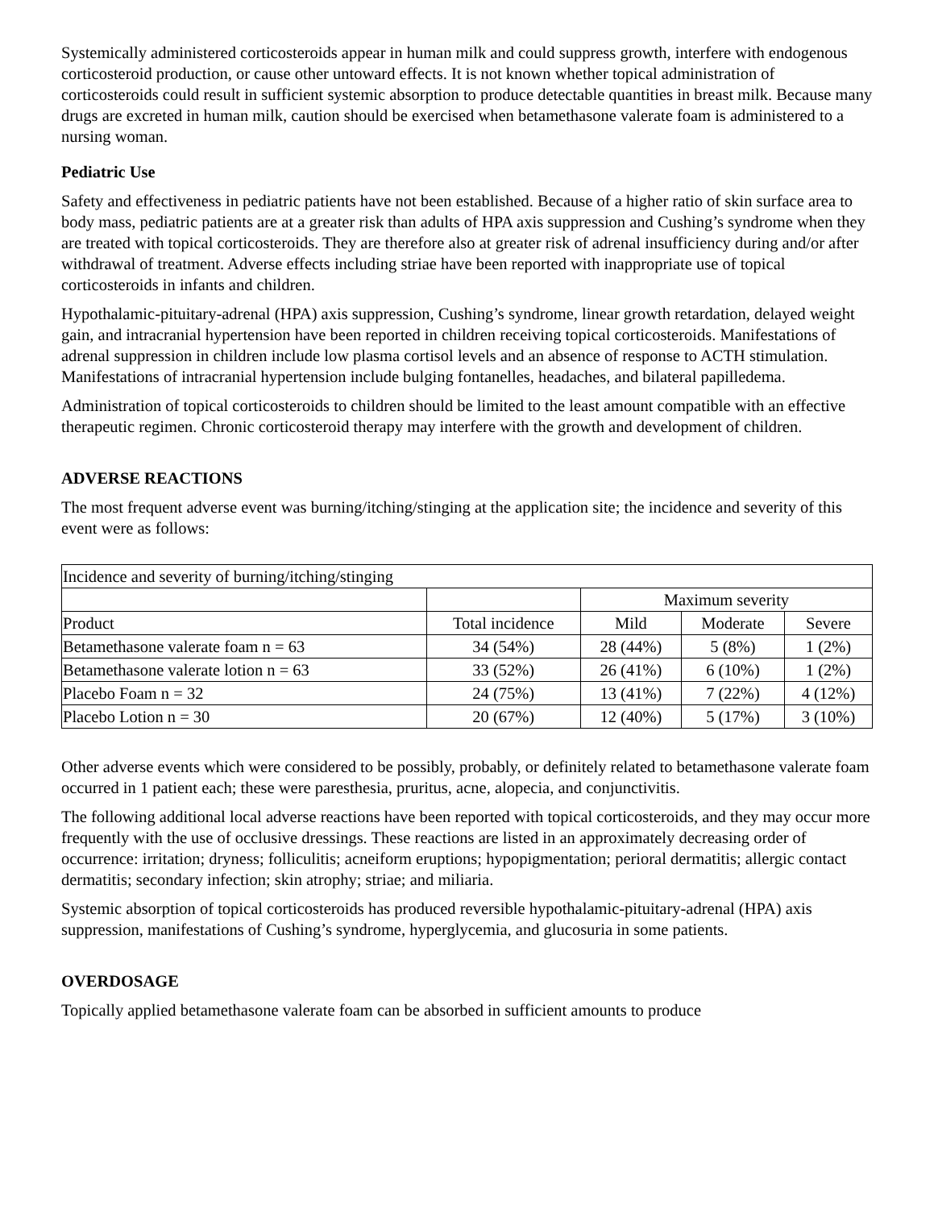Systemically administered corticosteroids appear in human milk and could suppress growth, interfere with endogenous corticosteroid production, or cause other untoward effects. It is not known whether topical administration of corticosteroids could result in sufficient systemic absorption to produce detectable quantities in breast milk. Because many drugs are excreted in human milk, caution should be exercised when betamethasone valerate foam is administered to a nursing woman.
Pediatric Use
Safety and effectiveness in pediatric patients have not been established. Because of a higher ratio of skin surface area to body mass, pediatric patients are at a greater risk than adults of HPA axis suppression and Cushing’s syndrome when they are treated with topical corticosteroids. They are therefore also at greater risk of adrenal insufficiency during and/or after withdrawal of treatment. Adverse effects including striae have been reported with inappropriate use of topical corticosteroids in infants and children.
Hypothalamic-pituitary-adrenal (HPA) axis suppression, Cushing’s syndrome, linear growth retardation, delayed weight gain, and intracranial hypertension have been reported in children receiving topical corticosteroids. Manifestations of adrenal suppression in children include low plasma cortisol levels and an absence of response to ACTH stimulation. Manifestations of intracranial hypertension include bulging fontanelles, headaches, and bilateral papilledema.
Administration of topical corticosteroids to children should be limited to the least amount compatible with an effective therapeutic regimen. Chronic corticosteroid therapy may interfere with the growth and development of children.
ADVERSE REACTIONS
The most frequent adverse event was burning/itching/stinging at the application site; the incidence and severity of this event were as follows:
| Incidence and severity of burning/itching/stinging | | | | |
| | | Maximum severity | | |
| Product | Total incidence | Mild | Moderate | Severe |
| Betamethasone valerate foam n = 63 | 34 (54%) | 28 (44%) | 5 (8%) | 1 (2%) |
| Betamethasone valerate lotion n = 63 | 33 (52%) | 26 (41%) | 6 (10%) | 1 (2%) |
| Placebo Foam n = 32 | 24 (75%) | 13 (41%) | 7 (22%) | 4 (12%) |
| Placebo Lotion n = 30 | 20 (67%) | 12 (40%) | 5 (17%) | 3 (10%) |
Other adverse events which were considered to be possibly, probably, or definitely related to betamethasone valerate foam occurred in 1 patient each; these were paresthesia, pruritus, acne, alopecia, and conjunctivitis.
The following additional local adverse reactions have been reported with topical corticosteroids, and they may occur more frequently with the use of occlusive dressings. These reactions are listed in an approximately decreasing order of occurrence: irritation; dryness; folliculitis; acneiform eruptions; hypopigmentation; perioral dermatitis; allergic contact dermatitis; secondary infection; skin atrophy; striae; and miliaria.
Systemic absorption of topical corticosteroids has produced reversible hypothalamic-pituitary-adrenal (HPA) axis suppression, manifestations of Cushing’s syndrome, hyperglycemia, and glucosuria in some patients.
OVERDOSAGE
Topically applied betamethasone valerate foam can be absorbed in sufficient amounts to produce